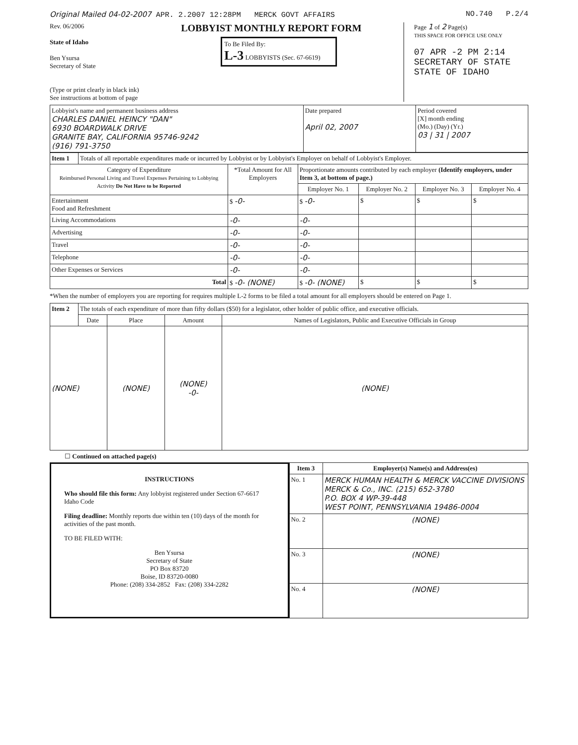Original Mailed 04-02-2007 APR. 2.2007 12:28PM MERCK GOVT AFFAIRS NO.740 P.2/4
Rev. 06/2006
State of Idaho
Ben Ysursa
Secretary of State
(Type or print clearly in black ink)
See instructions at bottom of page
LOBBYIST MONTHLY REPORT FORM
To Be Filed By:
L-3 LOBBYISTS (Sec. 67-6619)
Page 1 of 2 Page(s)
THIS SPACE FOR OFFICE USE ONLY
07 APR -2 PM 2:14
SECRETARY OF STATE
STATE OF IDAHO
| Lobbyist's name and permanent business address CHARLES DANIEL HEINCY "DAN" 6930 BOARDWALK DRIVE GRANITE BAY, CALIFORNIA 95746-9242 (916) 791-3750 | Date prepared April 02, 2007 | Period covered [X] month ending (Mo.) (Day) (Yr.) 03 / 31 / 2007 |
| Item 1 | Totals of all reportable expenditures made or incurred by Lobbyist or by Lobbyist's Employer on behalf of Lobbyist's Employer. | | | | | |
| Category of Expenditure Reimbursed Personal Living and Travel Expenses Pertaining to Lobbying Activity Do Not Have to be Reported | | *Total Amount for All Employers | Proportionate amounts contributed by each employer (Identify employers, under Item 3, at bottom of page.) | | | |
| | | | Employer No. 1 | Employer No. 2 | Employer No. 3 | Employer No. 4 |
| Entertainment Food and Refreshment | | $ -0- | $ -0- | $ | $ | $ |
| Living Accommodations | | -0- | -0- | | | |
| Advertising | | -0- | -0- | | | |
| Travel | | -0- | -0- | | | |
| Telephone | | -0- | -0- | | | |
| Other Expenses or Services | | -0- | -0- | | | |
| Total | | $ -0- (NONE) | $ -0- (NONE) | $ | $ | $ |
*When the number of employers you are reporting for requires multiple L-2 forms to be filed a total amount for all employers should be entered on Page 1.
| Item 2 | The totals of each expenditure of more than fifty dollars ($50) for a legislator, other holder of public office, and executive officials. | | | |
| | Date | Place | Amount | Names of Legislators, Public and Executive Officials in Group |
| (NONE) | | (NONE) | (NONE) -0- | (NONE) |
☐ Continued on attached page(s)
INSTRUCTIONS
Who should file this form: Any lobbyist registered under Section 67-6617 Idaho Code
Filing deadline: Monthly reports due within ten (10) days of the month for activities of the past month.
TO BE FILED WITH:
Ben Ysursa
Secretary of State
PO Box 83720
Boise, ID 83720-0080
Phone: (208) 334-2852 Fax: (208) 334-2282
| Item 3 | Employer(s) Name(s) and Address(es) |
| No. 1 | MERCK HUMAN HEALTH & MERCK VACCINE DIVISIONS MERCK & Co., INC. (215) 652-3780 P.O. BOX 4 WP-39-448 WEST POINT, PENNSYLVANIA 19486-0004 |
| No. 2 | (NONE) |
| No. 3 | (NONE) |
| No. 4 | (NONE) |